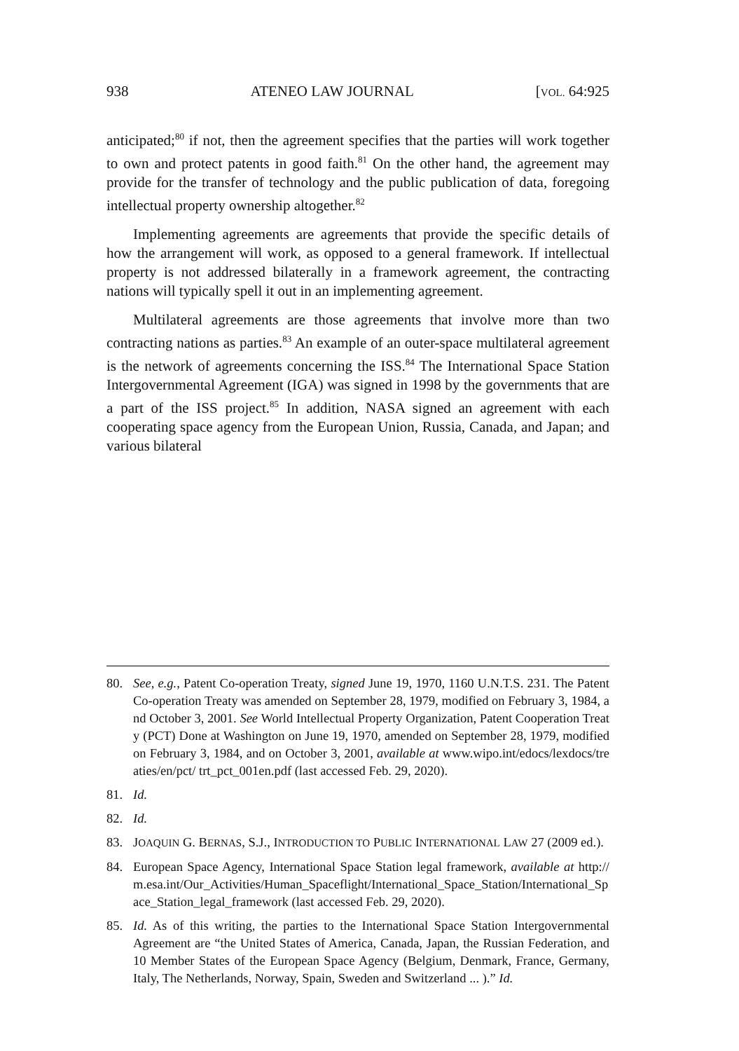938 ATENEO LAW JOURNAL [VOL. 64:925
anticipated;<sup>80</sup> if not, then the agreement specifies that the parties will work together to own and protect patents in good faith.<sup>81</sup> On the other hand, the agreement may provide for the transfer of technology and the public publication of data, foregoing intellectual property ownership altogether.<sup>82</sup>
Implementing agreements are agreements that provide the specific details of how the arrangement will work, as opposed to a general framework. If intellectual property is not addressed bilaterally in a framework agreement, the contracting nations will typically spell it out in an implementing agreement.
Multilateral agreements are those agreements that involve more than two contracting nations as parties.<sup>83</sup> An example of an outer-space multilateral agreement is the network of agreements concerning the ISS.<sup>84</sup> The International Space Station Intergovernmental Agreement (IGA) was signed in 1998 by the governments that are a part of the ISS project.<sup>85</sup> In addition, NASA signed an agreement with each cooperating space agency from the European Union, Russia, Canada, and Japan; and various bilateral
80. See, e.g., Patent Co-operation Treaty, signed June 19, 1970, 1160 U.N.T.S. 231. The Patent Co-operation Treaty was amended on September 28, 1979, modified on February 3, 1984, and October 3, 2001. See World Intellectual Property Organization, Patent Cooperation Treaty (PCT) Done at Washington on June 19, 1970, amended on September 28, 1979, modified on February 3, 1984, and on October 3, 2001, available at www.wipo.int/edocs/lexdocs/treaties/en/pct/ trt_pct_001en.pdf (last accessed Feb. 29, 2020).
81. Id.
82. Id.
83. JOAQUIN G. BERNAS, S.J., INTRODUCTION TO PUBLIC INTERNATIONAL LAW 27 (2009 ed.).
84. European Space Agency, International Space Station legal framework, available at http://m.esa.int/Our_Activities/Human_Spaceflight/International_Space_Station/International_Space_Station_legal_framework (last accessed Feb. 29, 2020).
85. Id. As of this writing, the parties to the International Space Station Intergovernmental Agreement are “the United States of America, Canada, Japan, the Russian Federation, and 10 Member States of the European Space Agency (Belgium, Denmark, France, Germany, Italy, The Netherlands, Norway, Spain, Sweden and Switzerland ... ).” Id.